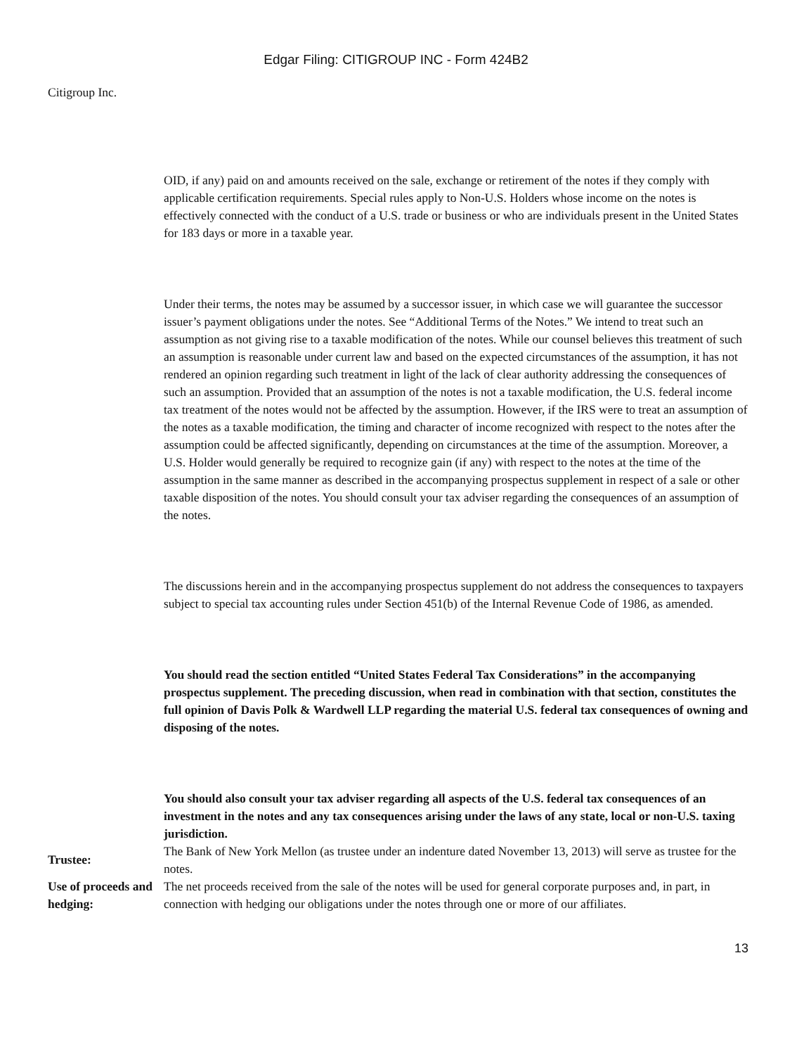Edgar Filing: CITIGROUP INC - Form 424B2
Citigroup Inc.
OID, if any) paid on and amounts received on the sale, exchange or retirement of the notes if they comply with applicable certification requirements. Special rules apply to Non-U.S. Holders whose income on the notes is effectively connected with the conduct of a U.S. trade or business or who are individuals present in the United States for 183 days or more in a taxable year.
Under their terms, the notes may be assumed by a successor issuer, in which case we will guarantee the successor issuer’s payment obligations under the notes. See “Additional Terms of the Notes.” We intend to treat such an assumption as not giving rise to a taxable modification of the notes. While our counsel believes this treatment of such an assumption is reasonable under current law and based on the expected circumstances of the assumption, it has not rendered an opinion regarding such treatment in light of the lack of clear authority addressing the consequences of such an assumption. Provided that an assumption of the notes is not a taxable modification, the U.S. federal income tax treatment of the notes would not be affected by the assumption. However, if the IRS were to treat an assumption of the notes as a taxable modification, the timing and character of income recognized with respect to the notes after the assumption could be affected significantly, depending on circumstances at the time of the assumption. Moreover, a U.S. Holder would generally be required to recognize gain (if any) with respect to the notes at the time of the assumption in the same manner as described in the accompanying prospectus supplement in respect of a sale or other taxable disposition of the notes. You should consult your tax adviser regarding the consequences of an assumption of the notes.
The discussions herein and in the accompanying prospectus supplement do not address the consequences to taxpayers subject to special tax accounting rules under Section 451(b) of the Internal Revenue Code of 1986, as amended.
You should read the section entitled “United States Federal Tax Considerations” in the accompanying prospectus supplement. The preceding discussion, when read in combination with that section, constitutes the full opinion of Davis Polk & Wardwell LLP regarding the material U.S. federal tax consequences of owning and disposing of the notes.
You should also consult your tax adviser regarding all aspects of the U.S. federal tax consequences of an investment in the notes and any tax consequences arising under the laws of any state, local or non-U.S. taxing jurisdiction.
Trustee:
The Bank of New York Mellon (as trustee under an indenture dated November 13, 2013) will serve as trustee for the notes.
Use of proceeds and hedging:
The net proceeds received from the sale of the notes will be used for general corporate purposes and, in part, in connection with hedging our obligations under the notes through one or more of our affiliates.
13